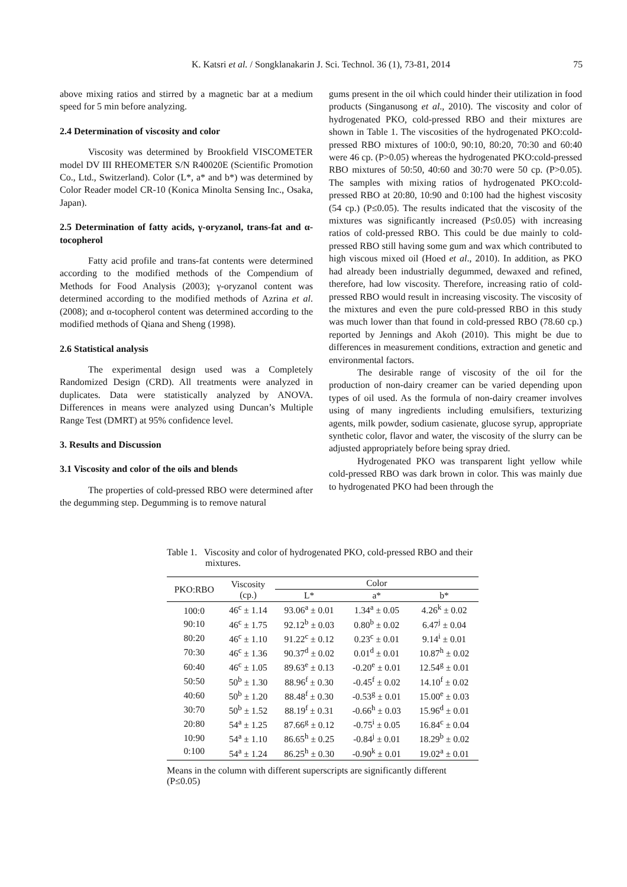K. Katsri et al. / Songklanakarin J. Sci. Technol. 36 (1), 73-81, 2014
75
above mixing ratios and stirred by a magnetic bar at a medium speed for 5 min before analyzing.
2.4 Determination of viscosity and color
Viscosity was determined by Brookfield VISCOMETER model DV III RHEOMETER S/N R40020E (Scientific Promotion Co., Ltd., Switzerland). Color (L*, a* and b*) was determined by Color Reader model CR-10 (Konica Minolta Sensing Inc., Osaka, Japan).
2.5 Determination of fatty acids, γ-oryzanol, trans-fat and α-tocopherol
Fatty acid profile and trans-fat contents were determined according to the modified methods of the Compendium of Methods for Food Analysis (2003); γ-oryzanol content was determined according to the modified methods of Azrina et al. (2008); and α-tocopherol content was determined according to the modified methods of Qiana and Sheng (1998).
2.6 Statistical analysis
The experimental design used was a Completely Randomized Design (CRD). All treatments were analyzed in duplicates. Data were statistically analyzed by ANOVA. Differences in means were analyzed using Duncan’s Multiple Range Test (DMRT) at 95% confidence level.
3. Results and Discussion
3.1 Viscosity and color of the oils and blends
The properties of cold-pressed RBO were determined after the degumming step. Degumming is to remove natural
gums present in the oil which could hinder their utilization in food products (Singanusong et al., 2010). The viscosity and color of hydrogenated PKO, cold-pressed RBO and their mixtures are shown in Table 1. The viscosities of the hydrogenated PKO:cold-pressed RBO mixtures of 100:0, 90:10, 80:20, 70:30 and 60:40 were 46 cp. (P>0.05) whereas the hydrogenated PKO:cold-pressed RBO mixtures of 50:50, 40:60 and 30:70 were 50 cp. (P>0.05). The samples with mixing ratios of hydrogenated PKO:cold-pressed RBO at 20:80, 10:90 and 0:100 had the highest viscosity (54 cp.) (P≤0.05). The results indicated that the viscosity of the mixtures was significantly increased (P≤0.05) with increasing ratios of cold-pressed RBO. This could be due mainly to cold-pressed RBO still having some gum and wax which contributed to high viscous mixed oil (Hoed et al., 2010). In addition, as PKO had already been industrially degummed, dewaxed and refined, therefore, had low viscosity. Therefore, increasing ratio of cold-pressed RBO would result in increasing viscosity. The viscosity of the mixtures and even the pure cold-pressed RBO in this study was much lower than that found in cold-pressed RBO (78.60 cp.) reported by Jennings and Akoh (2010). This might be due to differences in measurement conditions, extraction and genetic and environmental factors.
The desirable range of viscosity of the oil for the production of non-dairy creamer can be varied depending upon types of oil used. As the formula of non-dairy creamer involves using of many ingredients including emulsifiers, texturizing agents, milk powder, sodium casienate, glucose syrup, appropriate synthetic color, flavor and water, the viscosity of the slurry can be adjusted appropriately before being spray dried.
Hydrogenated PKO was transparent light yellow while cold-pressed RBO was dark brown in color. This was mainly due to hydrogenated PKO had been through the
Table 1. Viscosity and color of hydrogenated PKO, cold-pressed RBO and their mixtures.
| PKO:RBO | Viscosity (cp.) | Color | | |
| --- | --- | --- | --- | --- |
| | | L* | a* | b* |
| 100:0 | 46<sup>c</sup> ± 1.14 | 93.06<sup>a</sup> ± 0.01 | 1.34<sup>a</sup> ± 0.05 | 4.26<sup>k</sup> ± 0.02 |
| 90:10 | 46<sup>c</sup> ± 1.75 | 92.12<sup>b</sup> ± 0.03 | 0.80<sup>b</sup> ± 0.02 | 6.47<sup>j</sup> ± 0.04 |
| 80:20 | 46<sup>c</sup> ± 1.10 | 91.22<sup>c</sup> ± 0.12 | 0.23<sup>c</sup> ± 0.01 | 9.14<sup>i</sup> ± 0.01 |
| 70:30 | 46<sup>c</sup> ± 1.36 | 90.37<sup>d</sup> ± 0.02 | 0.01<sup>d</sup> ± 0.01 | 10.87<sup>h</sup> ± 0.02 |
| 60:40 | 46<sup>c</sup> ± 1.05 | 89.63<sup>e</sup> ± 0.13 | -0.20<sup>e</sup> ± 0.01 | 12.54<sup>g</sup> ± 0.01 |
| 50:50 | 50<sup>b</sup> ± 1.30 | 88.96<sup>f</sup> ± 0.30 | -0.45<sup>f</sup> ± 0.02 | 14.10<sup>f</sup> ± 0.02 |
| 40:60 | 50<sup>b</sup> ± 1.20 | 88.48<sup>f</sup> ± 0.30 | -0.53<sup>g</sup> ± 0.01 | 15.00<sup>e</sup> ± 0.03 |
| 30:70 | 50<sup>b</sup> ± 1.52 | 88.19<sup>f</sup> ± 0.31 | -0.66<sup>h</sup> ± 0.03 | 15.96<sup>d</sup> ± 0.01 |
| 20:80 | 54<sup>a</sup> ± 1.25 | 87.66<sup>g</sup> ± 0.12 | -0.75<sup>i</sup> ± 0.05 | 16.84<sup>c</sup> ± 0.04 |
| 10:90 | 54<sup>a</sup> ± 1.10 | 86.65<sup>h</sup> ± 0.25 | -0.84<sup>j</sup> ± 0.01 | 18.29<sup>b</sup> ± 0.02 |
| 0:100 | 54<sup>a</sup> ± 1.24 | 86.25<sup>h</sup> ± 0.30 | -0.90<sup>k</sup> ± 0.01 | 19.02<sup>a</sup> ± 0.01 |
Means in the column with different superscripts are significantly different (P≤0.05)